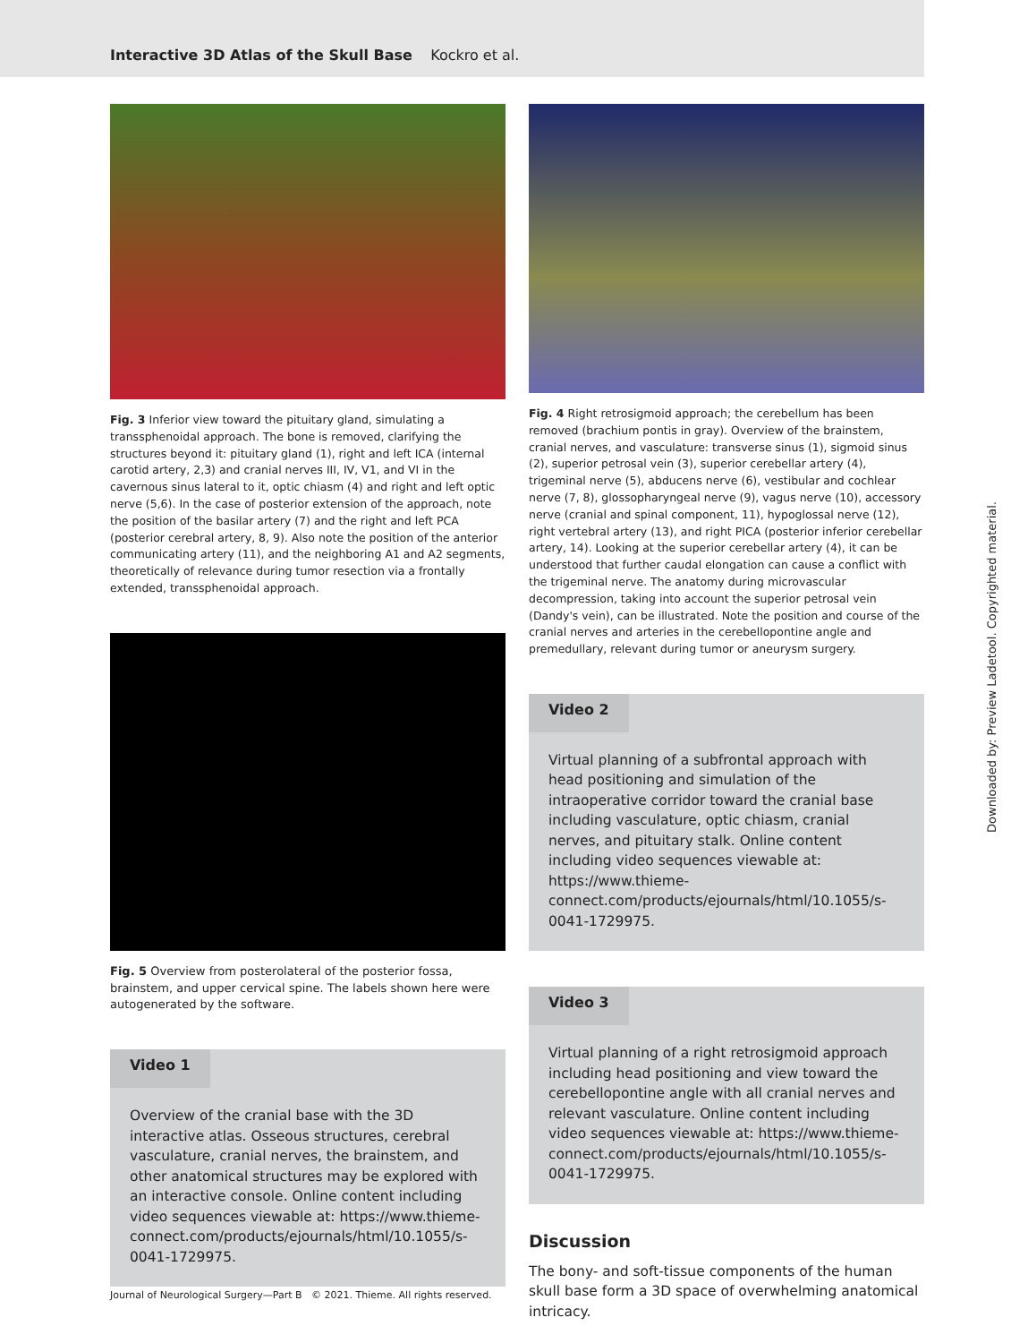Interactive 3D Atlas of the Skull Base Kockro et al.
Fig. 3 Inferior view toward the pituitary gland, simulating a transsphenoidal approach. The bone is removed, clarifying the structures beyond it: pituitary gland (1), right and left ICA (internal carotid artery, 2,3) and cranial nerves III, IV, V1, and VI in the cavernous sinus lateral to it, optic chiasm (4) and right and left optic nerve (5,6). In the case of posterior extension of the approach, note the position of the basilar artery (7) and the right and left PCA (posterior cerebral artery, 8, 9). Also note the position of the anterior communicating artery (11), and the neighboring A1 and A2 segments, theoretically of relevance during tumor resection via a frontally extended, transsphenoidal approach.
Fig. 5 Overview from posterolateral of the posterior fossa, brainstem, and upper cervical spine. The labels shown here were autogenerated by the software.
Video 1
Overview of the cranial base with the 3D interactive atlas. Osseous structures, cerebral vasculature, cranial nerves, the brainstem, and other anatomical structures may be explored with an interactive console. Online content including video sequences viewable at: https://www.thieme-connect.com/products/ejournals/html/10.1055/s-0041-1729975.
Fig. 4 Right retrosigmoid approach; the cerebellum has been removed (brachium pontis in gray). Overview of the brainstem, cranial nerves, and vasculature: transverse sinus (1), sigmoid sinus (2), superior petrosal vein (3), superior cerebellar artery (4), trigeminal nerve (5), abducens nerve (6), vestibular and cochlear nerve (7, 8), glossopharyngeal nerve (9), vagus nerve (10), accessory nerve (cranial and spinal component, 11), hypoglossal nerve (12), right vertebral artery (13), and right PICA (posterior inferior cerebellar artery, 14). Looking at the superior cerebellar artery (4), it can be understood that further caudal elongation can cause a conflict with the trigeminal nerve. The anatomy during microvascular decompression, taking into account the superior petrosal vein (Dandy's vein), can be illustrated. Note the position and course of the cranial nerves and arteries in the cerebellopontine angle and premedullary, relevant during tumor or aneurysm surgery.
Video 2
Virtual planning of a subfrontal approach with head positioning and simulation of the intraoperative corridor toward the cranial base including vasculature, optic chiasm, cranial nerves, and pituitary stalk. Online content including video sequences viewable at: https://www.thieme-connect.com/products/ejournals/html/10.1055/s-0041-1729975.
Video 3
Virtual planning of a right retrosigmoid approach including head positioning and view toward the cerebellopontine angle with all cranial nerves and relevant vasculature. Online content including video sequences viewable at: https://www.thieme-connect.com/products/ejournals/html/10.1055/s-0041-1729975.
Discussion
The bony- and soft-tissue components of the human skull base form a 3D space of overwhelming anatomical intricacy.
Journal of Neurological Surgery—Part B © 2021. Thieme. All rights reserved.
Downloaded by: Preview Ladetool. Copyrighted material.